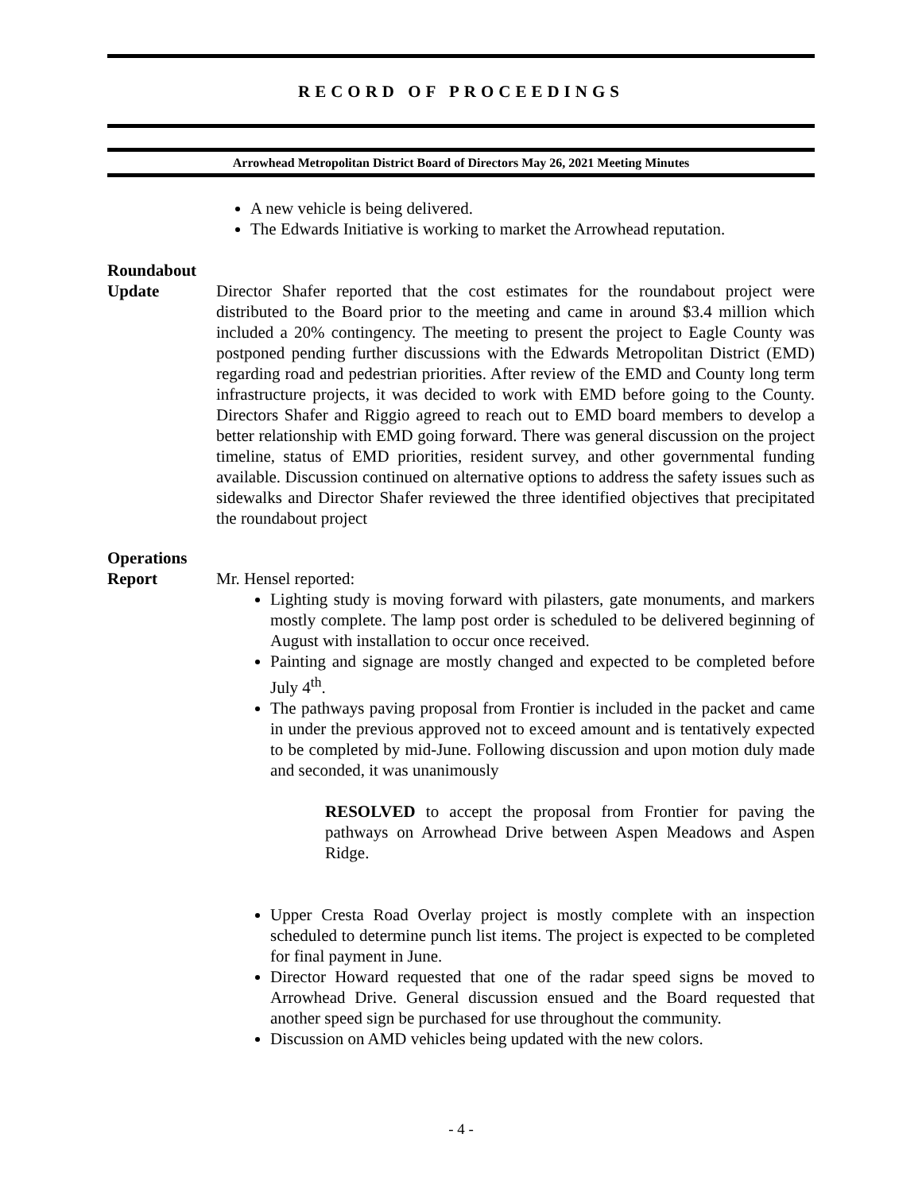RECORD OF PROCEEDINGS
Arrowhead Metropolitan District Board of Directors May 26, 2021 Meeting Minutes
A new vehicle is being delivered.
The Edwards Initiative is working to market the Arrowhead reputation.
Roundabout
Update
Director Shafer reported that the cost estimates for the roundabout project were distributed to the Board prior to the meeting and came in around $3.4 million which included a 20% contingency. The meeting to present the project to Eagle County was postponed pending further discussions with the Edwards Metropolitan District (EMD) regarding road and pedestrian priorities. After review of the EMD and County long term infrastructure projects, it was decided to work with EMD before going to the County. Directors Shafer and Riggio agreed to reach out to EMD board members to develop a better relationship with EMD going forward. There was general discussion on the project timeline, status of EMD priorities, resident survey, and other governmental funding available. Discussion continued on alternative options to address the safety issues such as sidewalks and Director Shafer reviewed the three identified objectives that precipitated the roundabout project
Operations
Report
Mr. Hensel reported:
Lighting study is moving forward with pilasters, gate monuments, and markers mostly complete. The lamp post order is scheduled to be delivered beginning of August with installation to occur once received.
Painting and signage are mostly changed and expected to be completed before July 4<sup>th</sup>.
The pathways paving proposal from Frontier is included in the packet and came in under the previous approved not to exceed amount and is tentatively expected to be completed by mid-June. Following discussion and upon motion duly made and seconded, it was unanimously
RESOLVED to accept the proposal from Frontier for paving the pathways on Arrowhead Drive between Aspen Meadows and Aspen Ridge.
Upper Cresta Road Overlay project is mostly complete with an inspection scheduled to determine punch list items. The project is expected to be completed for final payment in June.
Director Howard requested that one of the radar speed signs be moved to Arrowhead Drive. General discussion ensued and the Board requested that another speed sign be purchased for use throughout the community.
Discussion on AMD vehicles being updated with the new colors.
- 4 -